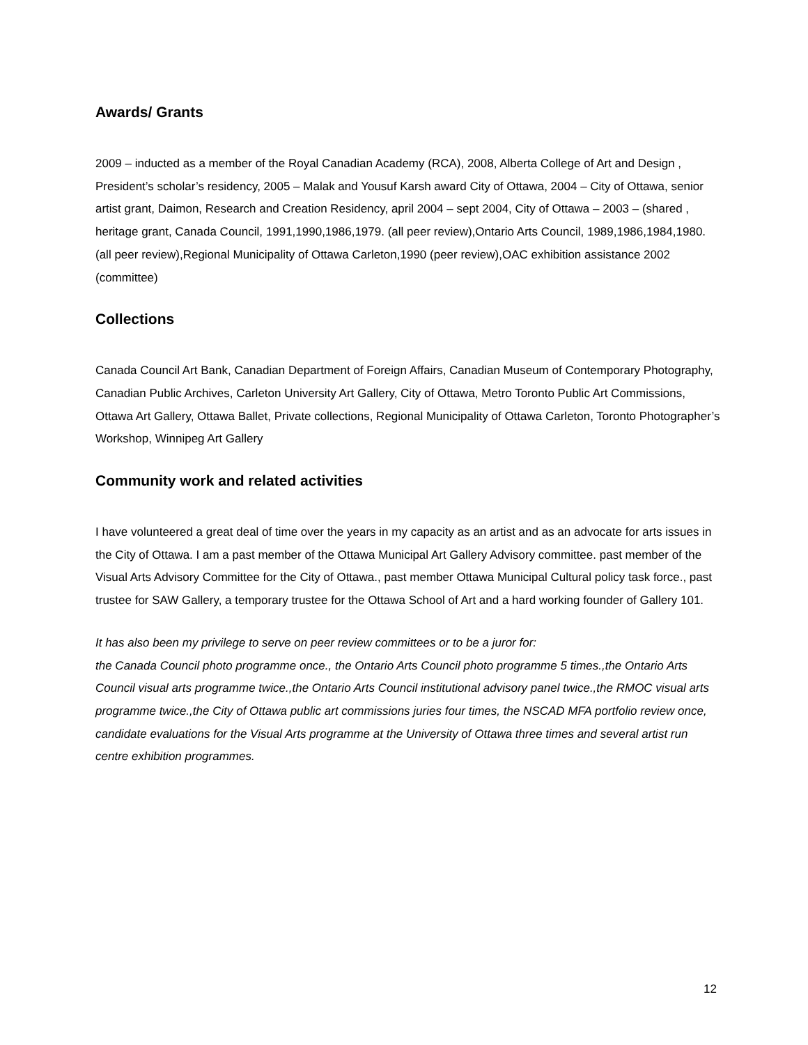Awards/ Grants
2009 – inducted as a member of the Royal Canadian Academy (RCA), 2008, Alberta College of Art and Design , President’s scholar’s residency, 2005 – Malak and Yousuf Karsh award City of Ottawa, 2004 – City of Ottawa, senior artist grant, Daimon, Research and Creation Residency, april 2004 – sept 2004, City of Ottawa – 2003 – (shared , heritage grant, Canada Council, 1991,1990,1986,1979. (all peer review),Ontario Arts Council, 1989,1986,1984,1980. (all peer review),Regional Municipality of Ottawa Carleton,1990 (peer review),OAC exhibition assistance 2002 (committee)
Collections
Canada Council Art Bank, Canadian Department of Foreign Affairs, Canadian Museum of Contemporary Photography, Canadian Public Archives, Carleton University Art Gallery, City of Ottawa, Metro Toronto Public Art Commissions, Ottawa Art Gallery, Ottawa Ballet, Private collections, Regional Municipality of Ottawa Carleton, Toronto Photographer’s Workshop, Winnipeg Art Gallery
Community work and related activities
I have volunteered a great deal of time over the years in my capacity as an artist and as an advocate for arts issues in the City of Ottawa. I am a past member of the Ottawa Municipal Art Gallery Advisory committee. past member of the Visual Arts Advisory Committee for the City of Ottawa., past member Ottawa Municipal Cultural policy task force., past trustee for SAW Gallery, a temporary trustee for the Ottawa School of Art and a hard working founder of Gallery 101.
It has also been my privilege to serve on peer review committees or to be a juror for:
the Canada Council photo programme once., the Ontario Arts Council photo programme 5 times.,the Ontario Arts Council visual arts programme twice.,the Ontario Arts Council institutional advisory panel twice.,the RMOC visual arts programme twice.,the City of Ottawa public art commissions juries four times, the NSCAD MFA portfolio review once, candidate evaluations for the Visual Arts programme at the University of Ottawa three times and several artist run centre exhibition programmes.
12